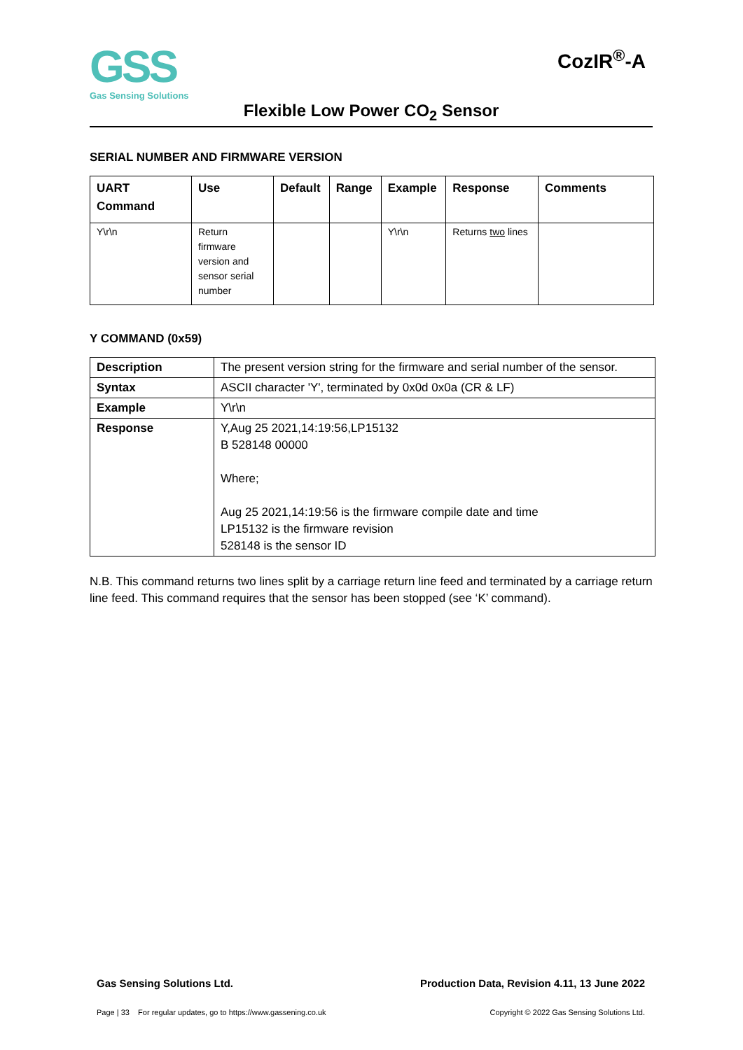GSS
Gas Sensing Solutions
CozIR<sup>®</sup>-A
Flexible Low Power CO<sub>2</sub> Sensor
SERIAL NUMBER AND FIRMWARE VERSION
| UART Command | Use | Default | Range | Example | Response | Comments |
| --- | --- | --- | --- | --- | --- | --- |
| Y\r\n | Return firmware version and sensor serial number | | | Y\r\n | Returns two lines | |
Y COMMAND (0x59)
| Description | The present version string for the firmware and serial number of the sensor. |
| Syntax | ASCII character 'Y', terminated by 0x0d 0x0a (CR & LF) |
| Example | Y\r\n |
| Response | Y,Aug 25 2021,14:19:56,LP15132 B 528148 00000 Where; Aug 25 2021,14:19:56 is the firmware compile date and time LP15132 is the firmware revision 528148 is the sensor ID |
N.B. This command returns two lines split by a carriage return line feed and terminated by a carriage return line feed. This command requires that the sensor has been stopped (see ‘K’ command).
Gas Sensing Solutions Ltd. Production Data, Revision 4.11, 13 June 2022
Page | 33 For regular updates, go to https://www.gassening.co.uk Copyright © 2022 Gas Sensing Solutions Ltd.